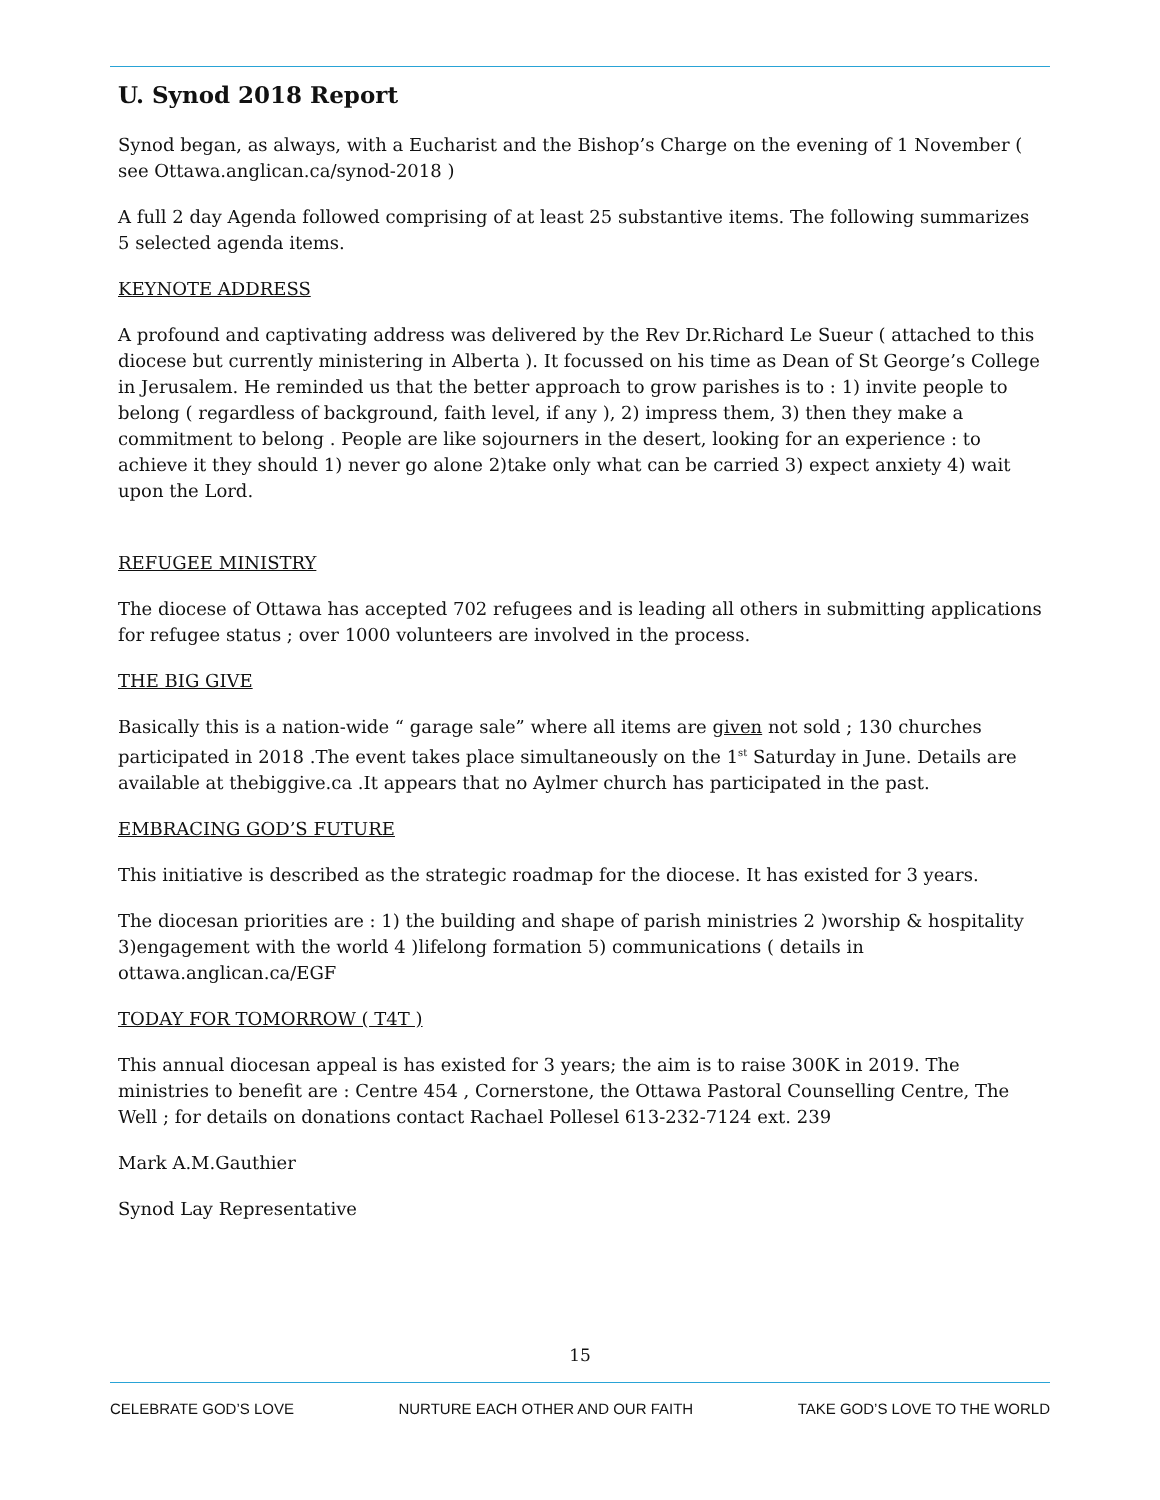U. Synod 2018 Report
Synod began, as always, with a Eucharist and the Bishop’s Charge on the evening of 1 November ( see Ottawa.anglican.ca/synod-2018 )
A full 2 day Agenda followed comprising of at least 25 substantive items. The following summarizes 5 selected agenda items.
KEYNOTE ADDRESS
A profound and captivating address was delivered by the Rev Dr.Richard Le Sueur ( attached to this diocese but currently ministering in Alberta ). It focussed on his time as Dean of St George’s College in Jerusalem. He reminded us that the better approach to grow parishes is to : 1) invite people to belong ( regardless of background, faith level, if any ), 2) impress them, 3) then they make a commitment to belong . People are like sojourners in the desert, looking for an experience : to achieve it they should 1) never go alone 2)take only what can be carried 3) expect anxiety 4) wait upon the Lord.
REFUGEE MINISTRY
The diocese of Ottawa has accepted 702 refugees and is leading all others in submitting applications for refugee status ; over 1000 volunteers are involved in the process.
THE BIG GIVE
Basically this is a nation-wide “ garage sale” where all items are given not sold ; 130 churches participated in 2018 .The event takes place simultaneously on the 1<sup>st</sup> Saturday in June. Details are available at thebiggive.ca .It appears that no Aylmer church has participated in the past.
EMBRACING GOD’S FUTURE
This initiative is described as the strategic roadmap for the diocese. It has existed for 3 years.
The diocesan priorities are : 1) the building and shape of parish ministries 2 )worship & hospitality 3)engagement with the world 4 )lifelong formation 5) communications ( details in ottawa.anglican.ca/EGF
TODAY FOR TOMORROW ( T4T )
This annual diocesan appeal is has existed for 3 years; the aim is to raise 300K in 2019. The ministries to benefit are : Centre 454 , Cornerstone, the Ottawa Pastoral Counselling Centre, The Well ; for details on donations contact Rachael Pollesel 613-232-7124 ext. 239
Mark A.M.Gauthier
Synod Lay Representative
15
CELEBRATE GOD’S LOVE NURTURE EACH OTHER AND OUR FAITH TAKE GOD’S LOVE TO THE WORLD